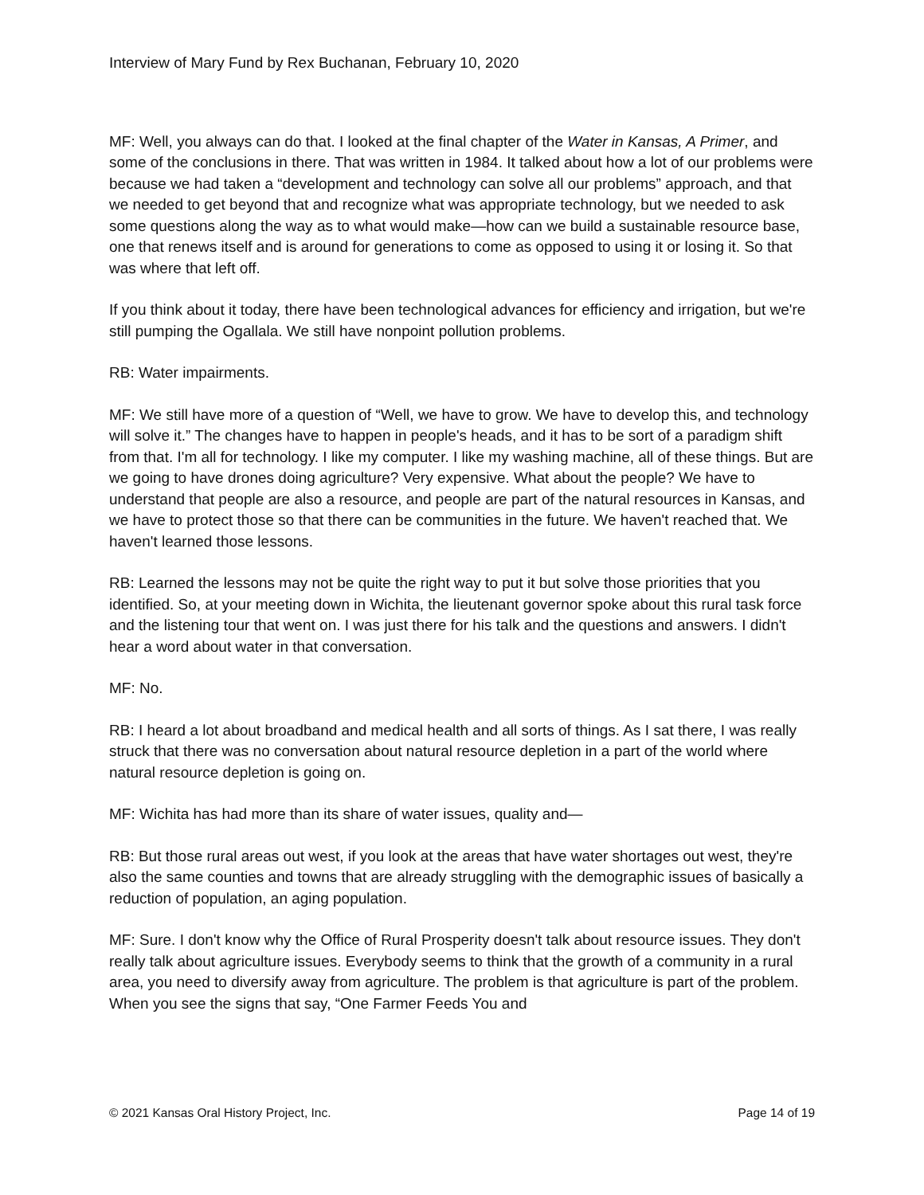Interview of Mary Fund by Rex Buchanan, February 10, 2020
MF: Well, you always can do that. I looked at the final chapter of the Water in Kansas, A Primer, and some of the conclusions in there. That was written in 1984. It talked about how a lot of our problems were because we had taken a “development and technology can solve all our problems” approach, and that we needed to get beyond that and recognize what was appropriate technology, but we needed to ask some questions along the way as to what would make—how can we build a sustainable resource base, one that renews itself and is around for generations to come as opposed to using it or losing it. So that was where that left off.
If you think about it today, there have been technological advances for efficiency and irrigation, but we're still pumping the Ogallala. We still have nonpoint pollution problems.
RB: Water impairments.
MF: We still have more of a question of “Well, we have to grow. We have to develop this, and technology will solve it.” The changes have to happen in people's heads, and it has to be sort of a paradigm shift from that. I'm all for technology. I like my computer. I like my washing machine, all of these things. But are we going to have drones doing agriculture? Very expensive. What about the people? We have to understand that people are also a resource, and people are part of the natural resources in Kansas, and we have to protect those so that there can be communities in the future. We haven't reached that. We haven't learned those lessons.
RB: Learned the lessons may not be quite the right way to put it but solve those priorities that you identified. So, at your meeting down in Wichita, the lieutenant governor spoke about this rural task force and the listening tour that went on. I was just there for his talk and the questions and answers. I didn't hear a word about water in that conversation.
MF: No.
RB: I heard a lot about broadband and medical health and all sorts of things. As I sat there, I was really struck that there was no conversation about natural resource depletion in a part of the world where natural resource depletion is going on.
MF: Wichita has had more than its share of water issues, quality and—
RB: But those rural areas out west, if you look at the areas that have water shortages out west, they're also the same counties and towns that are already struggling with the demographic issues of basically a reduction of population, an aging population.
MF: Sure. I don't know why the Office of Rural Prosperity doesn't talk about resource issues. They don't really talk about agriculture issues. Everybody seems to think that the growth of a community in a rural area, you need to diversify away from agriculture. The problem is that agriculture is part of the problem. When you see the signs that say, “One Farmer Feeds You and
© 2021 Kansas Oral History Project, Inc. Page 14 of 19